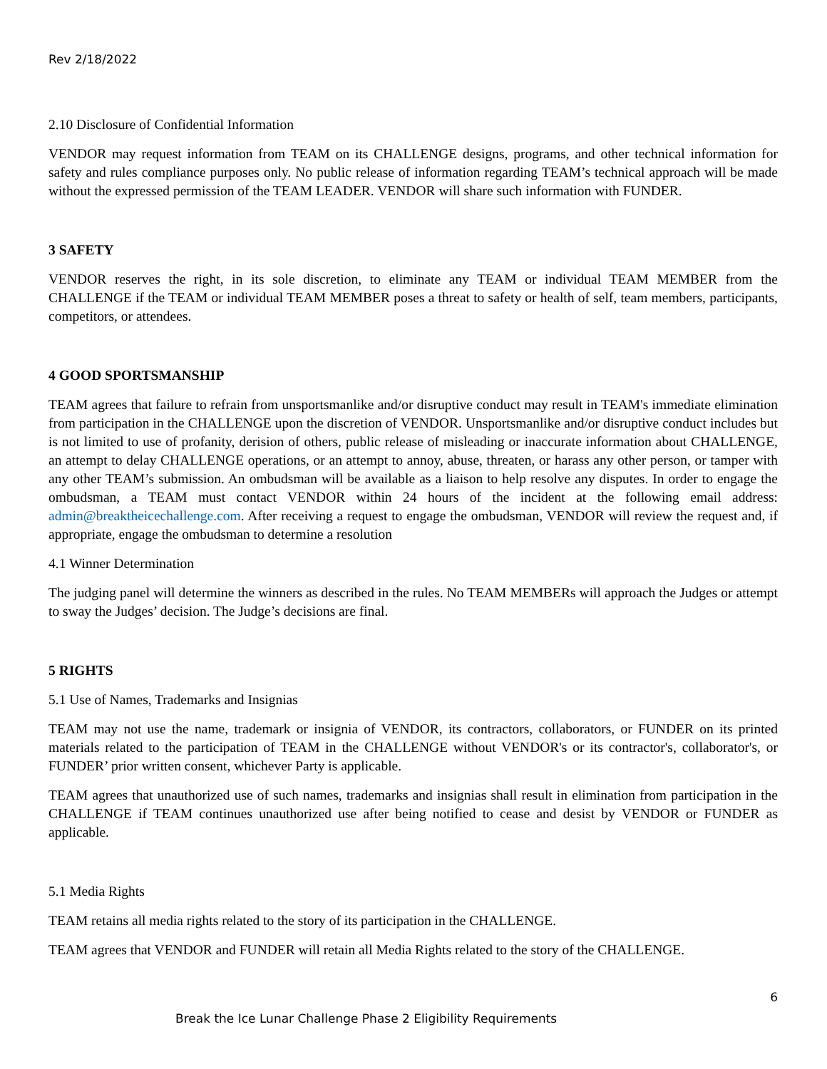Rev 2/18/2022
2.10 Disclosure of Confidential Information
VENDOR may request information from TEAM on its CHALLENGE designs, programs, and other technical information for safety and rules compliance purposes only. No public release of information regarding TEAM’s technical approach will be made without the expressed permission of the TEAM LEADER. VENDOR will share such information with FUNDER.
3 SAFETY
VENDOR reserves the right, in its sole discretion, to eliminate any TEAM or individual TEAM MEMBER from the CHALLENGE if the TEAM or individual TEAM MEMBER poses a threat to safety or health of self, team members, participants, competitors, or attendees.
4 GOOD SPORTSMANSHIP
TEAM agrees that failure to refrain from unsportsmanlike and/or disruptive conduct may result in TEAM's immediate elimination from participation in the CHALLENGE upon the discretion of VENDOR. Unsportsmanlike and/or disruptive conduct includes but is not limited to use of profanity, derision of others, public release of misleading or inaccurate information about CHALLENGE, an attempt to delay CHALLENGE operations, or an attempt to annoy, abuse, threaten, or harass any other person, or tamper with any other TEAM’s submission. An ombudsman will be available as a liaison to help resolve any disputes. In order to engage the ombudsman, a TEAM must contact VENDOR within 24 hours of the incident at the following email address: admin@breaktheicechallenge.com. After receiving a request to engage the ombudsman, VENDOR will review the request and, if appropriate, engage the ombudsman to determine a resolution
4.1 Winner Determination
The judging panel will determine the winners as described in the rules. No TEAM MEMBERs will approach the Judges or attempt to sway the Judges’ decision. The Judge’s decisions are final.
5 RIGHTS
5.1 Use of Names, Trademarks and Insignias
TEAM may not use the name, trademark or insignia of VENDOR, its contractors, collaborators, or FUNDER on its printed materials related to the participation of TEAM in the CHALLENGE without VENDOR's or its contractor's, collaborator's, or FUNDER’ prior written consent, whichever Party is applicable.
TEAM agrees that unauthorized use of such names, trademarks and insignias shall result in elimination from participation in the CHALLENGE if TEAM continues unauthorized use after being notified to cease and desist by VENDOR or FUNDER as applicable.
5.1 Media Rights
TEAM retains all media rights related to the story of its participation in the CHALLENGE.
TEAM agrees that VENDOR and FUNDER will retain all Media Rights related to the story of the CHALLENGE.
6
Break the Ice Lunar Challenge Phase 2 Eligibility Requirements